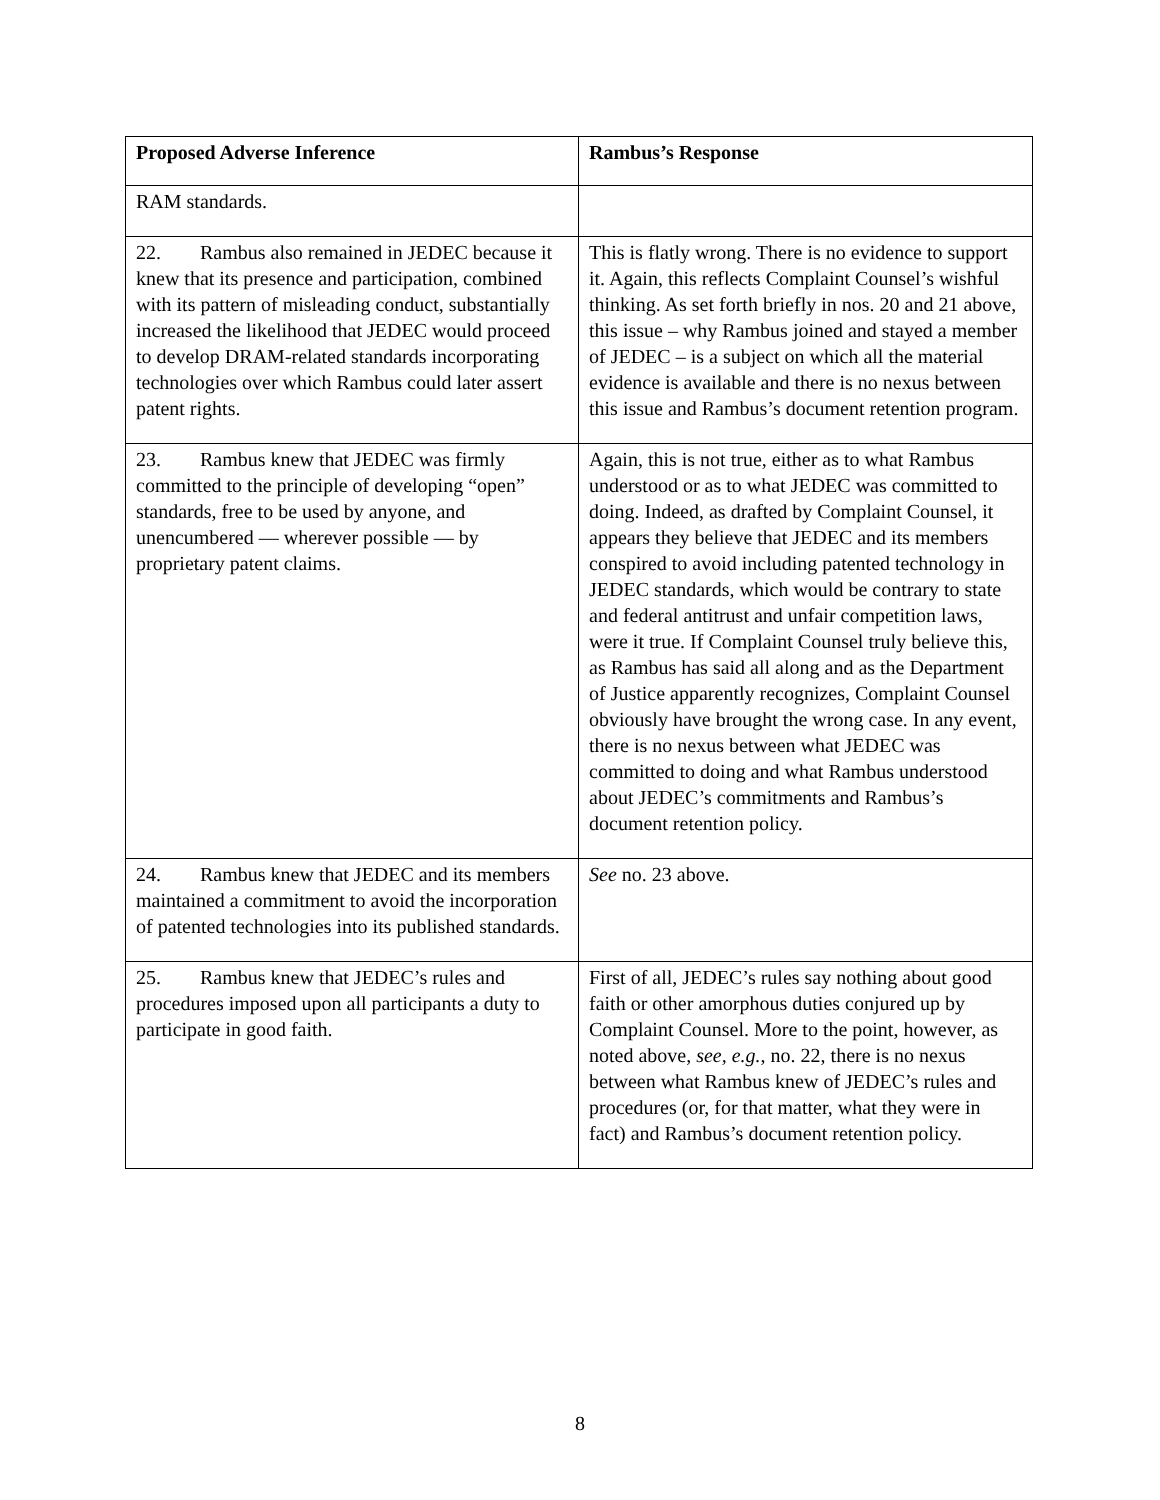| Proposed Adverse Inference | Rambus’s Response |
| --- | --- |
| RAM standards. | |
| 22. Rambus also remained in JEDEC because it knew that its presence and participation, combined with its pattern of misleading conduct, substantially increased the likelihood that JEDEC would proceed to develop DRAM-related standards incorporating technologies over which Rambus could later assert patent rights. | This is flatly wrong. There is no evidence to support it. Again, this reflects Complaint Counsel’s wishful thinking. As set forth briefly in nos. 20 and 21 above, this issue – why Rambus joined and stayed a member of JEDEC – is a subject on which all the material evidence is available and there is no nexus between this issue and Rambus’s document retention program. |
| 23. Rambus knew that JEDEC was firmly committed to the principle of developing “open” standards, free to be used by anyone, and unencumbered — wherever possible — by proprietary patent claims. | Again, this is not true, either as to what Rambus understood or as to what JEDEC was committed to doing. Indeed, as drafted by Complaint Counsel, it appears they believe that JEDEC and its members conspired to avoid including patented technology in JEDEC standards, which would be contrary to state and federal antitrust and unfair competition laws, were it true. If Complaint Counsel truly believe this, as Rambus has said all along and as the Department of Justice apparently recognizes, Complaint Counsel obviously have brought the wrong case. In any event, there is no nexus between what JEDEC was committed to doing and what Rambus understood about JEDEC’s commitments and Rambus’s document retention policy. |
| 24. Rambus knew that JEDEC and its members maintained a commitment to avoid the incorporation of patented technologies into its published standards. | See no. 23 above. |
| 25. Rambus knew that JEDEC’s rules and procedures imposed upon all participants a duty to participate in good faith. | First of all, JEDEC’s rules say nothing about good faith or other amorphous duties conjured up by Complaint Counsel. More to the point, however, as noted above, see, e.g. , no. 22, there is no nexus between what Rambus knew of JEDEC’s rules and procedures (or, for that matter, what they were in fact) and Rambus’s document retention policy. |
8